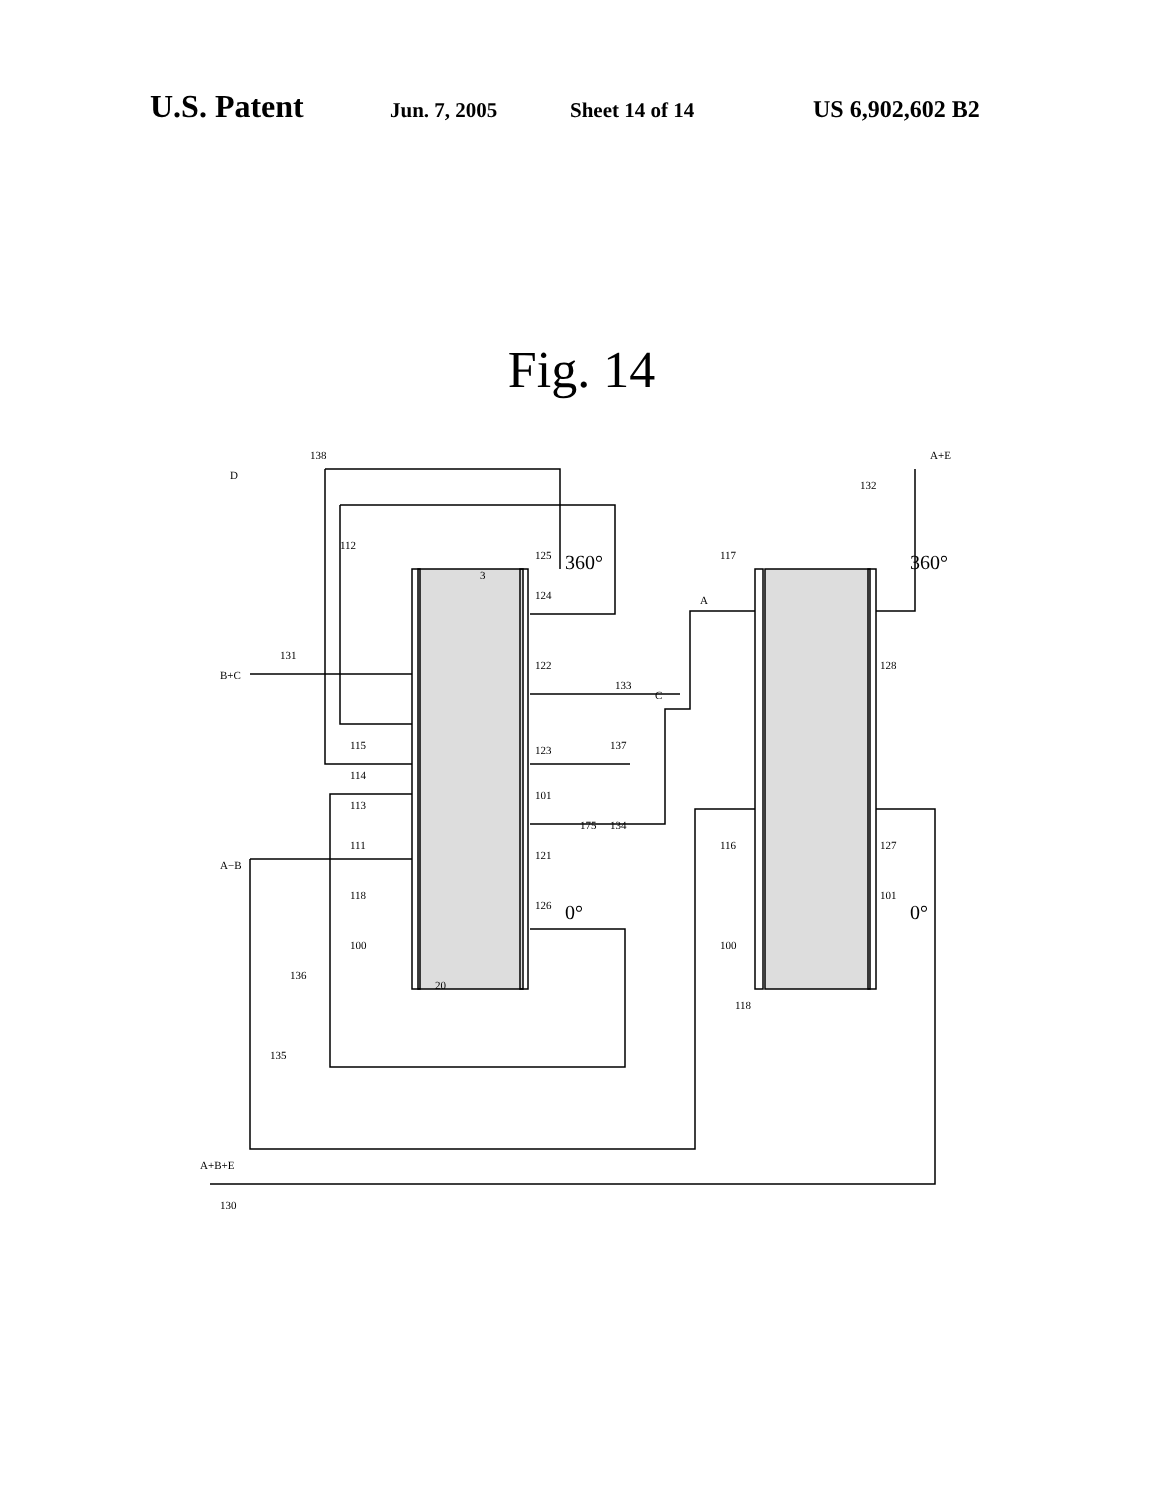U.S. Patent Jun. 7, 2005 Sheet 14 of 14 US 6,902,602 B2
Fig. 14
D
138
B+C
131
A−B
3
112
115
114
113
111
118
100
125
124
122
123
101
121
126
175
133
C
137
134
20
136
135
A+B+E
130
360°
0°
360°
0°
A
A+E
132
117
128
116
127
101
100
118